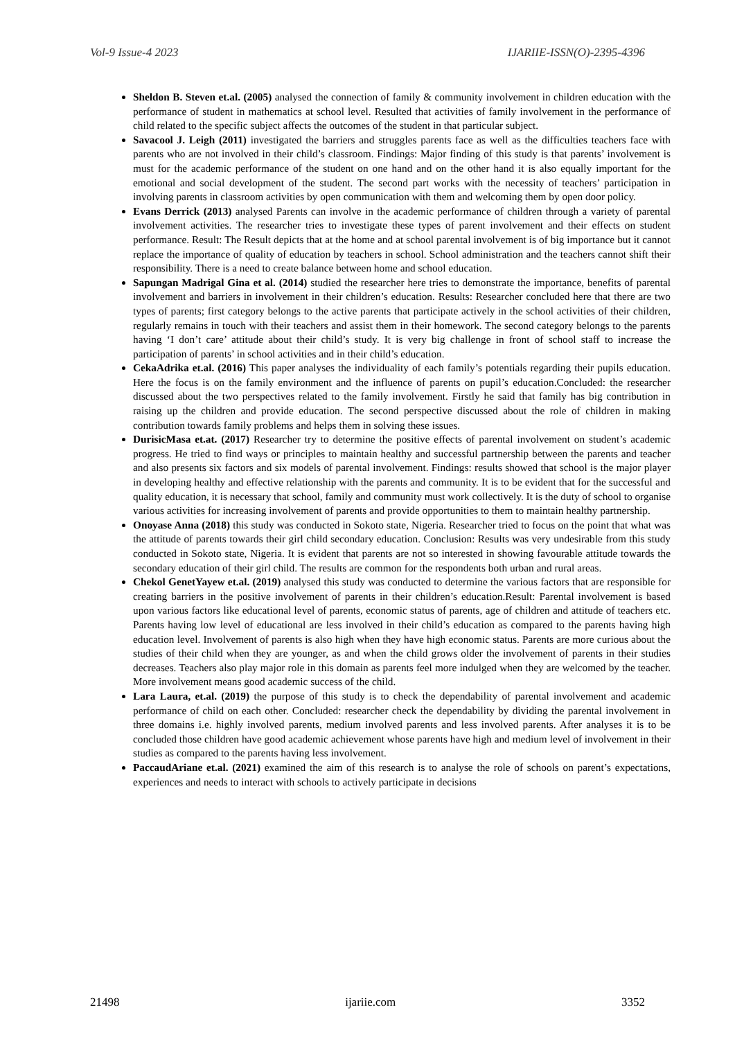Vol-9 Issue-4 2023 IJARIIE-ISSN(O)-2395-4396
Sheldon B. Steven et.al. (2005) analysed the connection of family & community involvement in children education with the performance of student in mathematics at school level. Resulted that activities of family involvement in the performance of child related to the specific subject affects the outcomes of the student in that particular subject.
Savacool J. Leigh (2011) investigated the barriers and struggles parents face as well as the difficulties teachers face with parents who are not involved in their child’s classroom. Findings: Major finding of this study is that parents’ involvement is must for the academic performance of the student on one hand and on the other hand it is also equally important for the emotional and social development of the student. The second part works with the necessity of teachers’ participation in involving parents in classroom activities by open communication with them and welcoming them by open door policy.
Evans Derrick (2013) analysed Parents can involve in the academic performance of children through a variety of parental involvement activities. The researcher tries to investigate these types of parent involvement and their effects on student performance. Result: The Result depicts that at the home and at school parental involvement is of big importance but it cannot replace the importance of quality of education by teachers in school. School administration and the teachers cannot shift their responsibility. There is a need to create balance between home and school education.
Sapungan Madrigal Gina et al. (2014) studied the researcher here tries to demonstrate the importance, benefits of parental involvement and barriers in involvement in their children’s education. Results: Researcher concluded here that there are two types of parents; first category belongs to the active parents that participate actively in the school activities of their children, regularly remains in touch with their teachers and assist them in their homework. The second category belongs to the parents having ‘I don’t care’ attitude about their child’s study. It is very big challenge in front of school staff to increase the participation of parents’ in school activities and in their child’s education.
CekaAdrika et.al. (2016) This paper analyses the individuality of each family’s potentials regarding their pupils education. Here the focus is on the family environment and the influence of parents on pupil’s education.Concluded: the researcher discussed about the two perspectives related to the family involvement. Firstly he said that family has big contribution in raising up the children and provide education. The second perspective discussed about the role of children in making contribution towards family problems and helps them in solving these issues.
DurisicMasa et.at. (2017) Researcher try to determine the positive effects of parental involvement on student’s academic progress. He tried to find ways or principles to maintain healthy and successful partnership between the parents and teacher and also presents six factors and six models of parental involvement. Findings: results showed that school is the major player in developing healthy and effective relationship with the parents and community. It is to be evident that for the successful and quality education, it is necessary that school, family and community must work collectively. It is the duty of school to organise various activities for increasing involvement of parents and provide opportunities to them to maintain healthy partnership.
Onoyase Anna (2018) this study was conducted in Sokoto state, Nigeria. Researcher tried to focus on the point that what was the attitude of parents towards their girl child secondary education. Conclusion: Results was very undesirable from this study conducted in Sokoto state, Nigeria. It is evident that parents are not so interested in showing favourable attitude towards the secondary education of their girl child. The results are common for the respondents both urban and rural areas.
Chekol GenetYayew et.al. (2019) analysed this study was conducted to determine the various factors that are responsible for creating barriers in the positive involvement of parents in their children’s education.Result: Parental involvement is based upon various factors like educational level of parents, economic status of parents, age of children and attitude of teachers etc. Parents having low level of educational are less involved in their child’s education as compared to the parents having high education level. Involvement of parents is also high when they have high economic status. Parents are more curious about the studies of their child when they are younger, as and when the child grows older the involvement of parents in their studies decreases. Teachers also play major role in this domain as parents feel more indulged when they are welcomed by the teacher. More involvement means good academic success of the child.
Lara Laura, et.al. (2019) the purpose of this study is to check the dependability of parental involvement and academic performance of child on each other. Concluded: researcher check the dependability by dividing the parental involvement in three domains i.e. highly involved parents, medium involved parents and less involved parents. After analyses it is to be concluded those children have good academic achievement whose parents have high and medium level of involvement in their studies as compared to the parents having less involvement.
PaccaudAriane et.al. (2021) examined the aim of this research is to analyse the role of schools on parent’s expectations, experiences and needs to interact with schools to actively participate in decisions
21498 ijariie.com 3352